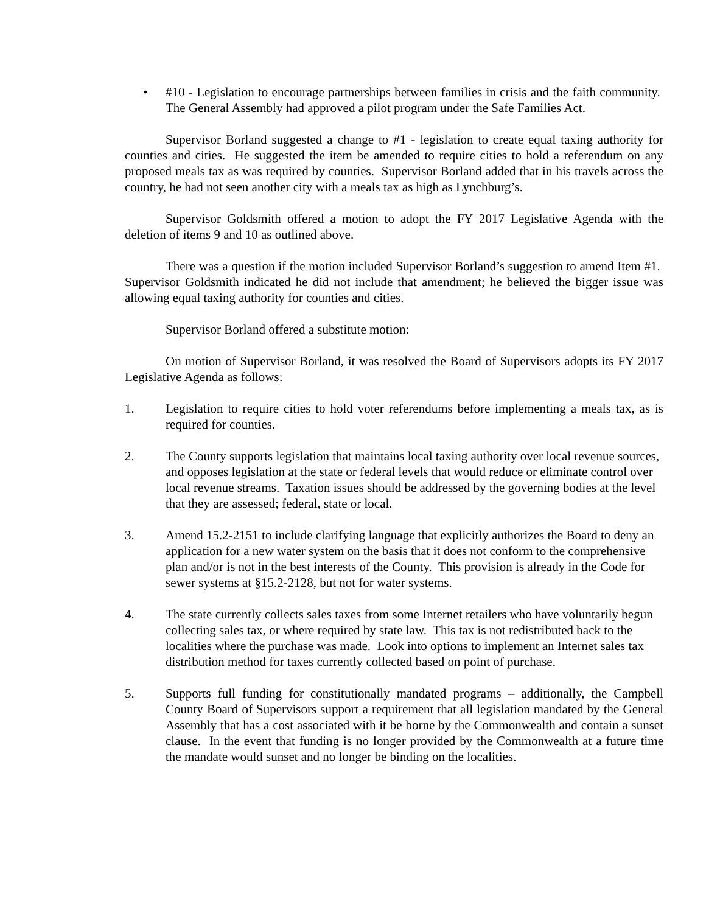• #10 - Legislation to encourage partnerships between families in crisis and the faith community. The General Assembly had approved a pilot program under the Safe Families Act.
Supervisor Borland suggested a change to #1 - legislation to create equal taxing authority for counties and cities. He suggested the item be amended to require cities to hold a referendum on any proposed meals tax as was required by counties. Supervisor Borland added that in his travels across the country, he had not seen another city with a meals tax as high as Lynchburg’s.
Supervisor Goldsmith offered a motion to adopt the FY 2017 Legislative Agenda with the deletion of items 9 and 10 as outlined above.
There was a question if the motion included Supervisor Borland’s suggestion to amend Item #1. Supervisor Goldsmith indicated he did not include that amendment; he believed the bigger issue was allowing equal taxing authority for counties and cities.
Supervisor Borland offered a substitute motion:
On motion of Supervisor Borland, it was resolved the Board of Supervisors adopts its FY 2017 Legislative Agenda as follows:
1. Legislation to require cities to hold voter referendums before implementing a meals tax, as is required for counties.
2. The County supports legislation that maintains local taxing authority over local revenue sources, and opposes legislation at the state or federal levels that would reduce or eliminate control over local revenue streams. Taxation issues should be addressed by the governing bodies at the level that they are assessed; federal, state or local.
3. Amend 15.2-2151 to include clarifying language that explicitly authorizes the Board to deny an application for a new water system on the basis that it does not conform to the comprehensive plan and/or is not in the best interests of the County. This provision is already in the Code for sewer systems at §15.2-2128, but not for water systems.
4. The state currently collects sales taxes from some Internet retailers who have voluntarily begun collecting sales tax, or where required by state law. This tax is not redistributed back to the localities where the purchase was made. Look into options to implement an Internet sales tax distribution method for taxes currently collected based on point of purchase.
5. Supports full funding for constitutionally mandated programs – additionally, the Campbell County Board of Supervisors support a requirement that all legislation mandated by the General Assembly that has a cost associated with it be borne by the Commonwealth and contain a sunset clause. In the event that funding is no longer provided by the Commonwealth at a future time the mandate would sunset and no longer be binding on the localities.